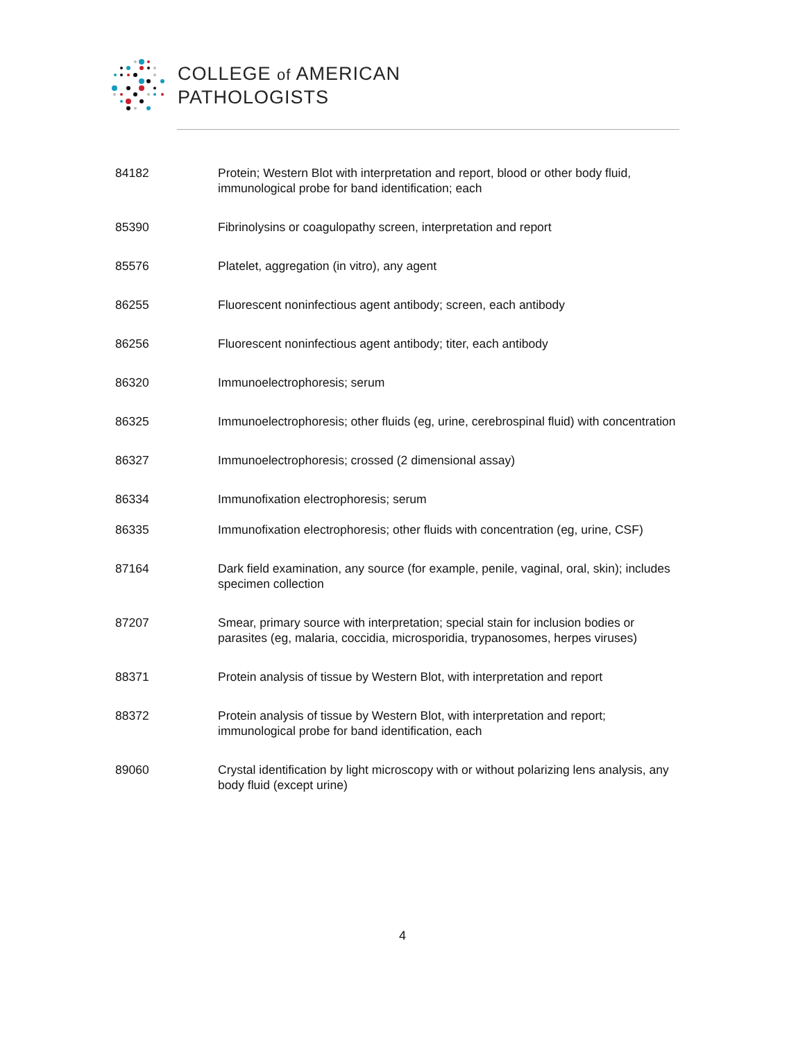COLLEGE of AMERICAN
PATHOLOGISTS
| 84182 | Protein; Western Blot with interpretation and report, blood or other body fluid, immunological probe for band identification; each |
| 85390 | Fibrinolysins or coagulopathy screen, interpretation and report |
| 85576 | Platelet, aggregation (in vitro), any agent |
| 86255 | Fluorescent noninfectious agent antibody; screen, each antibody |
| 86256 | Fluorescent noninfectious agent antibody; titer, each antibody |
| 86320 | Immunoelectrophoresis; serum |
| 86325 | Immunoelectrophoresis; other fluids (eg, urine, cerebrospinal fluid) with concentration |
| 86327 | Immunoelectrophoresis; crossed (2 dimensional assay) |
| 86334 | Immunofixation electrophoresis; serum |
| 86335 | Immunofixation electrophoresis; other fluids with concentration (eg, urine, CSF) |
| 87164 | Dark field examination, any source (for example, penile, vaginal, oral, skin); includes specimen collection |
| 87207 | Smear, primary source with interpretation; special stain for inclusion bodies or parasites (eg, malaria, coccidia, microsporidia, trypanosomes, herpes viruses) |
| 88371 | Protein analysis of tissue by Western Blot, with interpretation and report |
| 88372 | Protein analysis of tissue by Western Blot, with interpretation and report; immunological probe for band identification, each |
| 89060 | Crystal identification by light microscopy with or without polarizing lens analysis, any body fluid (except urine) |
4